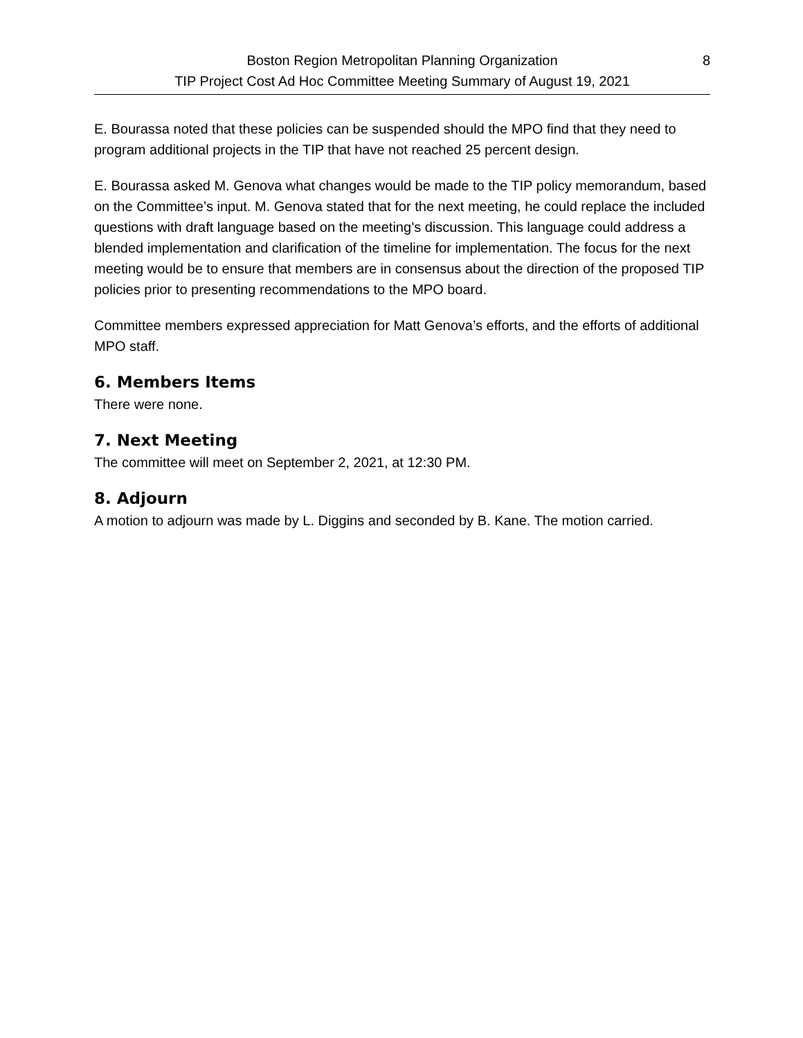Boston Region Metropolitan Planning Organization
TIP Project Cost Ad Hoc Committee Meeting Summary of August 19, 2021
8
E. Bourassa noted that these policies can be suspended should the MPO find that they need to program additional projects in the TIP that have not reached 25 percent design.
E. Bourassa asked M. Genova what changes would be made to the TIP policy memorandum, based on the Committee’s input. M. Genova stated that for the next meeting, he could replace the included questions with draft language based on the meeting’s discussion. This language could address a blended implementation and clarification of the timeline for implementation. The focus for the next meeting would be to ensure that members are in consensus about the direction of the proposed TIP policies prior to presenting recommendations to the MPO board.
Committee members expressed appreciation for Matt Genova’s efforts, and the efforts of additional MPO staff.
6. Members Items
There were none.
7. Next Meeting
The committee will meet on September 2, 2021, at 12:30 PM.
8. Adjourn
A motion to adjourn was made by L. Diggins and seconded by B. Kane. The motion carried.